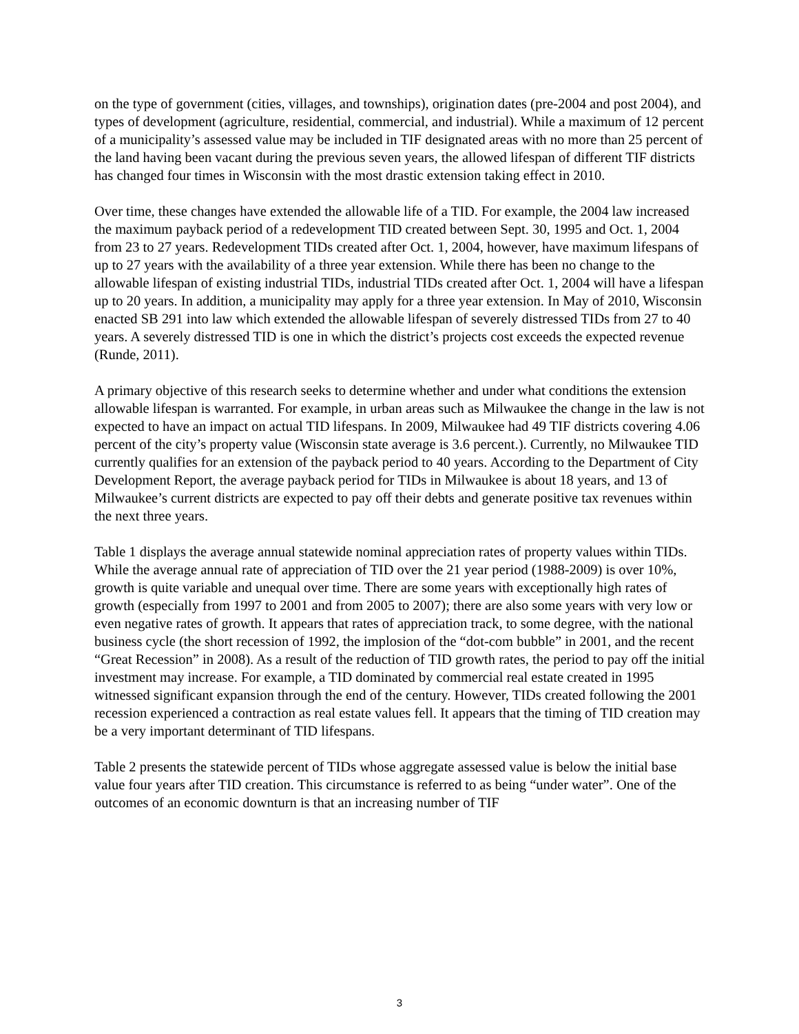on the type of government (cities, villages, and townships), origination dates (pre-2004 and post 2004), and types of development (agriculture, residential, commercial, and industrial). While a maximum of 12 percent of a municipality’s assessed value may be included in TIF designated areas with no more than 25 percent of the land having been vacant during the previous seven years, the allowed lifespan of different TIF districts has changed four times in Wisconsin with the most drastic extension taking effect in 2010.
Over time, these changes have extended the allowable life of a TID. For example, the 2004 law increased the maximum payback period of a redevelopment TID created between Sept. 30, 1995 and Oct. 1, 2004 from 23 to 27 years. Redevelopment TIDs created after Oct. 1, 2004, however, have maximum lifespans of up to 27 years with the availability of a three year extension. While there has been no change to the allowable lifespan of existing industrial TIDs, industrial TIDs created after Oct. 1, 2004 will have a lifespan up to 20 years. In addition, a municipality may apply for a three year extension. In May of 2010, Wisconsin enacted SB 291 into law which extended the allowable lifespan of severely distressed TIDs from 27 to 40 years. A severely distressed TID is one in which the district’s projects cost exceeds the expected revenue (Runde, 2011).
A primary objective of this research seeks to determine whether and under what conditions the extension allowable lifespan is warranted. For example, in urban areas such as Milwaukee the change in the law is not expected to have an impact on actual TID lifespans. In 2009, Milwaukee had 49 TIF districts covering 4.06 percent of the city’s property value (Wisconsin state average is 3.6 percent.). Currently, no Milwaukee TID currently qualifies for an extension of the payback period to 40 years. According to the Department of City Development Report, the average payback period for TIDs in Milwaukee is about 18 years, and 13 of Milwaukee’s current districts are expected to pay off their debts and generate positive tax revenues within the next three years.
Table 1 displays the average annual statewide nominal appreciation rates of property values within TIDs. While the average annual rate of appreciation of TID over the 21 year period (1988-2009) is over 10%, growth is quite variable and unequal over time. There are some years with exceptionally high rates of growth (especially from 1997 to 2001 and from 2005 to 2007); there are also some years with very low or even negative rates of growth. It appears that rates of appreciation track, to some degree, with the national business cycle (the short recession of 1992, the implosion of the “dot-com bubble” in 2001, and the recent “Great Recession” in 2008). As a result of the reduction of TID growth rates, the period to pay off the initial investment may increase. For example, a TID dominated by commercial real estate created in 1995 witnessed significant expansion through the end of the century. However, TIDs created following the 2001 recession experienced a contraction as real estate values fell. It appears that the timing of TID creation may be a very important determinant of TID lifespans.
Table 2 presents the statewide percent of TIDs whose aggregate assessed value is below the initial base value four years after TID creation. This circumstance is referred to as being “under water”. One of the outcomes of an economic downturn is that an increasing number of TIF
3